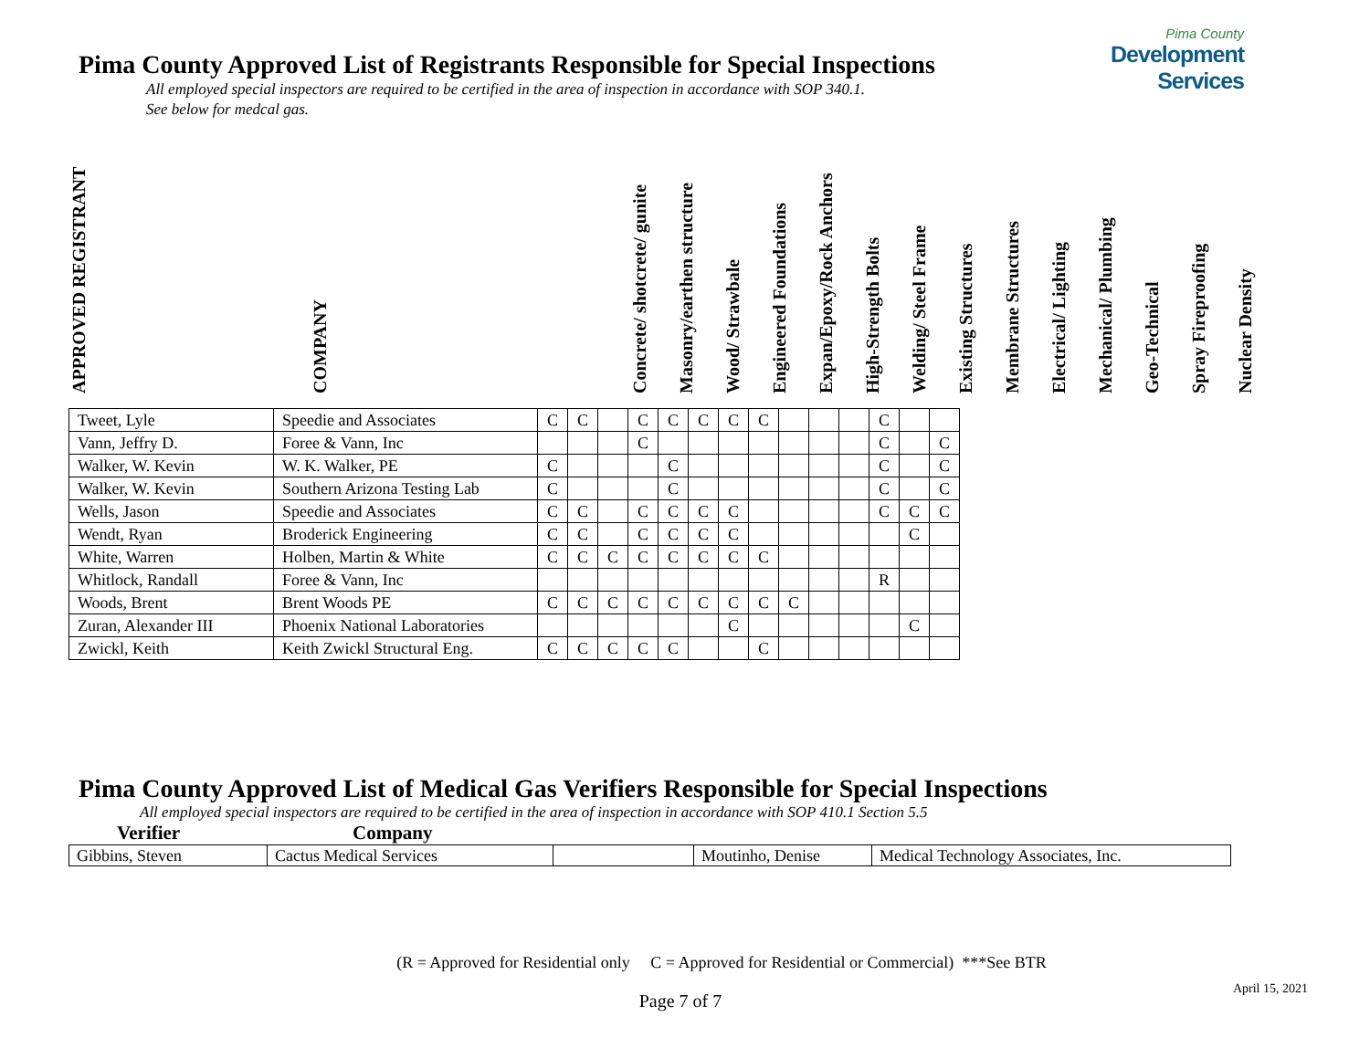Pima County Approved List of Registrants Responsible for Special Inspections
Pima County
Development Services
All employed special inspectors are required to be certified in the area of inspection in accordance with SOP 340.1.
See below for medcal gas.
APPROVED REGISTRANT
COMPANY
Concrete/ shotcrete/ gunite
Masonry/earthen structure
Wood/ Strawbale
Engineered Foundations
Expan/Epoxy/Rock Anchors
High-Strength Bolts
Welding/ Steel Frame
Existing Structures
Membrane Structures
Electrical/ Lighting
Mechanical/ Plumbing
Geo-Technical
Spray Fireproofing
Nuclear Density
| Tweet, Lyle | Speedie and Associates | C | C | | C | C | C | C | C | | | | C | | |
| Vann, Jeffry D. | Foree & Vann, Inc | | | | C | | | | | | | | C | | C |
| Walker, W. Kevin | W. K. Walker, PE | C | | | | C | | | | | | | C | | C |
| Walker, W. Kevin | Southern Arizona Testing Lab | C | | | | C | | | | | | | C | | C |
| Wells, Jason | Speedie and Associates | C | C | | C | C | C | C | | | | | C | C | C |
| Wendt, Ryan | Broderick Engineering | C | C | | C | C | C | C | | | | | | C | |
| White, Warren | Holben, Martin & White | C | C | C | C | C | C | C | C | | | | | | |
| Whitlock, Randall | Foree & Vann, Inc | | | | | | | | | | | | R | | |
| Woods, Brent | Brent Woods PE | C | C | C | C | C | C | C | C | C | | | | | |
| Zuran, Alexander III | Phoenix National Laboratories | | | | | | | C | | | | | | C | |
| Zwickl, Keith | Keith Zwickl Structural Eng. | C | C | C | C | C | | | C | | | | | | |
Pima County Approved List of Medical Gas Verifiers Responsible for Special Inspections
All employed special inspectors are required to be certified in the area of inspection in accordance with SOP 410.1 Section 5.5
Verifier Company
| Gibbins, Steven | Cactus Medical Services | | Moutinho, Denise | Medical Technology Associates, Inc. |
(R = Approved for Residential only C = Approved for Residential or Commercial) ***See BTR
April 15, 2021
Page 7 of 7